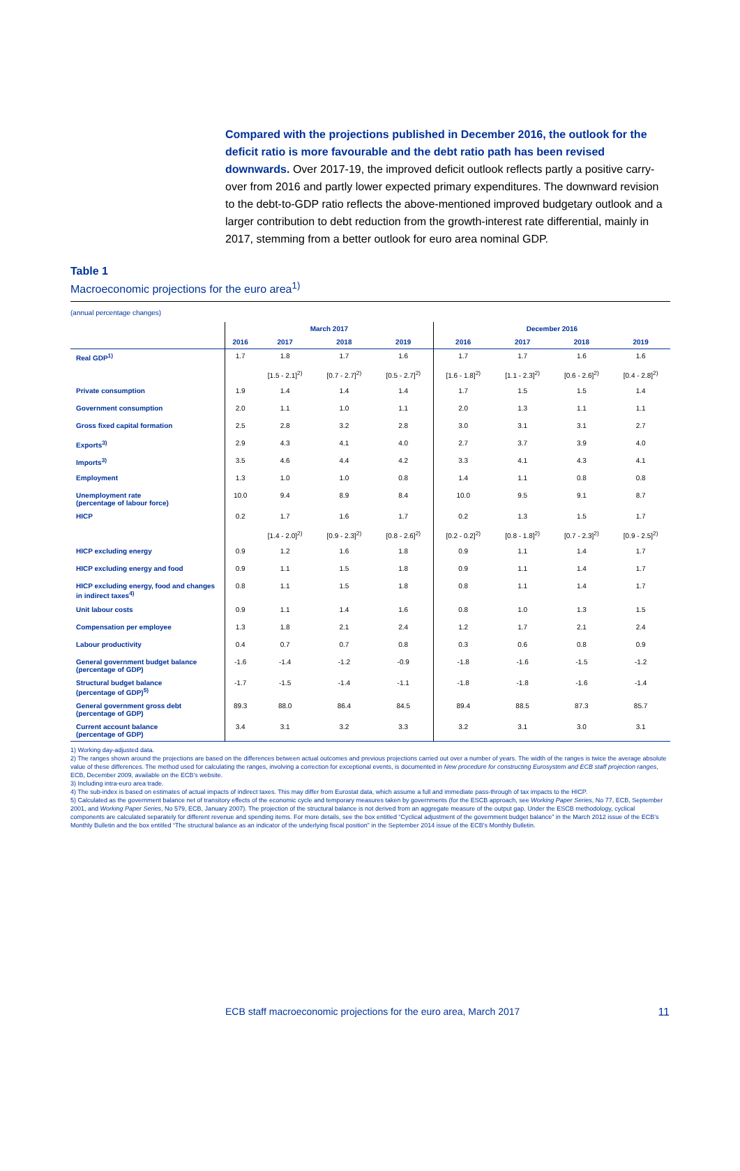Compared with the projections published in December 2016, the outlook for the deficit ratio is more favourable and the debt ratio path has been revised downwards. Over 2017-19, the improved deficit outlook reflects partly a positive carry-over from 2016 and partly lower expected primary expenditures. The downward revision to the debt-to-GDP ratio reflects the above-mentioned improved budgetary outlook and a larger contribution to debt reduction from the growth-interest rate differential, mainly in 2017, stemming from a better outlook for euro area nominal GDP.
Table 1
Macroeconomic projections for the euro area<sup>1)</sup>
(annual percentage changes)
| | March 2017 | | | | December 2016 | | | |
| --- | --- | --- | --- | --- | --- | --- | --- | --- |
| | 2016 | 2017 | 2018 | 2019 | 2016 | 2017 | 2018 | 2019 |
| Real GDP<sup>1)</sup> | 1.7 | 1.8 | 1.7 | 1.6 | 1.7 | 1.7 | 1.6 | 1.6 |
| | | [1.5 - 2.1]<sup>2)</sup> | [0.7 - 2.7]<sup>2)</sup> | [0.5 - 2.7]<sup>2)</sup> | [1.6 - 1.8]<sup>2)</sup> | [1.1 - 2.3]<sup>2)</sup> | [0.6 - 2.6]<sup>2)</sup> | [0.4 - 2.8]<sup>2)</sup> |
| Private consumption | 1.9 | 1.4 | 1.4 | 1.4 | 1.7 | 1.5 | 1.5 | 1.4 |
| Government consumption | 2.0 | 1.1 | 1.0 | 1.1 | 2.0 | 1.3 | 1.1 | 1.1 |
| Gross fixed capital formation | 2.5 | 2.8 | 3.2 | 2.8 | 3.0 | 3.1 | 3.1 | 2.7 |
| Exports<sup>3)</sup> | 2.9 | 4.3 | 4.1 | 4.0 | 2.7 | 3.7 | 3.9 | 4.0 |
| Imports<sup>3)</sup> | 3.5 | 4.6 | 4.4 | 4.2 | 3.3 | 4.1 | 4.3 | 4.1 |
| Employment | 1.3 | 1.0 | 1.0 | 0.8 | 1.4 | 1.1 | 0.8 | 0.8 |
| Unemployment rate (percentage of labour force) | 10.0 | 9.4 | 8.9 | 8.4 | 10.0 | 9.5 | 9.1 | 8.7 |
| HICP | 0.2 | 1.7 | 1.6 | 1.7 | 0.2 | 1.3 | 1.5 | 1.7 |
| | | [1.4 - 2.0]<sup>2)</sup> | [0.9 - 2.3]<sup>2)</sup> | [0.8 - 2.6]<sup>2)</sup> | [0.2 - 0.2]<sup>2)</sup> | [0.8 - 1.8]<sup>2)</sup> | [0.7 - 2.3]<sup>2)</sup> | [0.9 - 2.5]<sup>2)</sup> |
| HICP excluding energy | 0.9 | 1.2 | 1.6 | 1.8 | 0.9 | 1.1 | 1.4 | 1.7 |
| HICP excluding energy and food | 0.9 | 1.1 | 1.5 | 1.8 | 0.9 | 1.1 | 1.4 | 1.7 |
| HICP excluding energy, food and changes in indirect taxes<sup>4)</sup> | 0.8 | 1.1 | 1.5 | 1.8 | 0.8 | 1.1 | 1.4 | 1.7 |
| Unit labour costs | 0.9 | 1.1 | 1.4 | 1.6 | 0.8 | 1.0 | 1.3 | 1.5 |
| Compensation per employee | 1.3 | 1.8 | 2.1 | 2.4 | 1.2 | 1.7 | 2.1 | 2.4 |
| Labour productivity | 0.4 | 0.7 | 0.7 | 0.8 | 0.3 | 0.6 | 0.8 | 0.9 |
| General government budget balance (percentage of GDP) | -1.6 | -1.4 | -1.2 | -0.9 | -1.8 | -1.6 | -1.5 | -1.2 |
| Structural budget balance (percentage of GDP)<sup>5)</sup> | -1.7 | -1.5 | -1.4 | -1.1 | -1.8 | -1.8 | -1.6 | -1.4 |
| General government gross debt (percentage of GDP) | 89.3 | 88.0 | 86.4 | 84.5 | 89.4 | 88.5 | 87.3 | 85.7 |
| Current account balance (percentage of GDP) | 3.4 | 3.1 | 3.2 | 3.3 | 3.2 | 3.1 | 3.0 | 3.1 |
1) Working day-adjusted data.
2) The ranges shown around the projections are based on the differences between actual outcomes and previous projections carried out over a number of years. The width of the ranges is twice the average absolute value of these differences. The method used for calculating the ranges, involving a correction for exceptional events, is documented in New procedure for constructing Eurosystem and ECB staff projection ranges, ECB, December 2009, available on the ECB's website.
3) Including intra-euro area trade.
4) The sub-index is based on estimates of actual impacts of indirect taxes. This may differ from Eurostat data, which assume a full and immediate pass-through of tax impacts to the HICP.
5) Calculated as the government balance net of transitory effects of the economic cycle and temporary measures taken by governments (for the ESCB approach, see Working Paper Series, No 77, ECB, September 2001, and Working Paper Series, No 579, ECB, January 2007). The projection of the structural balance is not derived from an aggregate measure of the output gap. Under the ESCB methodology, cyclical components are calculated separately for different revenue and spending items. For more details, see the box entitled “Cyclical adjustment of the government budget balance” in the March 2012 issue of the ECB's Monthly Bulletin and the box entitled “The structural balance as an indicator of the underlying fiscal position” in the September 2014 issue of the ECB's Monthly Bulletin.
ECB staff macroeconomic projections for the euro area, March 2017 11